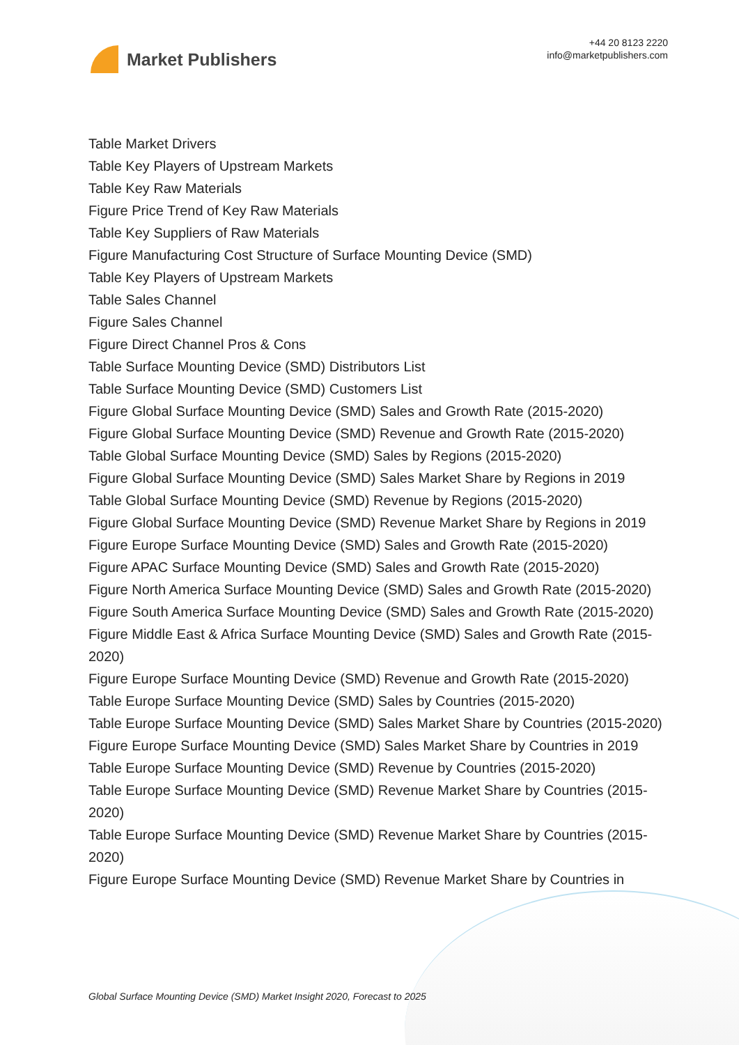Market Publishers
+44 20 8123 2220
info@marketpublishers.com
Table Market Drivers
Table Key Players of Upstream Markets
Table Key Raw Materials
Figure Price Trend of Key Raw Materials
Table Key Suppliers of Raw Materials
Figure Manufacturing Cost Structure of Surface Mounting Device (SMD)
Table Key Players of Upstream Markets
Table Sales Channel
Figure Sales Channel
Figure Direct Channel Pros & Cons
Table Surface Mounting Device (SMD) Distributors List
Table Surface Mounting Device (SMD) Customers List
Figure Global Surface Mounting Device (SMD) Sales and Growth Rate (2015-2020)
Figure Global Surface Mounting Device (SMD) Revenue and Growth Rate (2015-2020)
Table Global Surface Mounting Device (SMD) Sales by Regions (2015-2020)
Figure Global Surface Mounting Device (SMD) Sales Market Share by Regions in 2019
Table Global Surface Mounting Device (SMD) Revenue by Regions (2015-2020)
Figure Global Surface Mounting Device (SMD) Revenue Market Share by Regions in 2019
Figure Europe Surface Mounting Device (SMD) Sales and Growth Rate (2015-2020)
Figure APAC Surface Mounting Device (SMD) Sales and Growth Rate (2015-2020)
Figure North America Surface Mounting Device (SMD) Sales and Growth Rate (2015-2020)
Figure South America Surface Mounting Device (SMD) Sales and Growth Rate (2015-2020)
Figure Middle East & Africa Surface Mounting Device (SMD) Sales and Growth Rate (2015-2020)
Figure Europe Surface Mounting Device (SMD) Revenue and Growth Rate (2015-2020)
Table Europe Surface Mounting Device (SMD) Sales by Countries (2015-2020)
Table Europe Surface Mounting Device (SMD) Sales Market Share by Countries (2015-2020)
Figure Europe Surface Mounting Device (SMD) Sales Market Share by Countries in 2019
Table Europe Surface Mounting Device (SMD) Revenue by Countries (2015-2020)
Table Europe Surface Mounting Device (SMD) Revenue Market Share by Countries (2015-2020)
Table Europe Surface Mounting Device (SMD) Revenue Market Share by Countries (2015-2020)
Figure Europe Surface Mounting Device (SMD) Revenue Market Share by Countries in
Global Surface Mounting Device (SMD) Market Insight 2020, Forecast to 2025